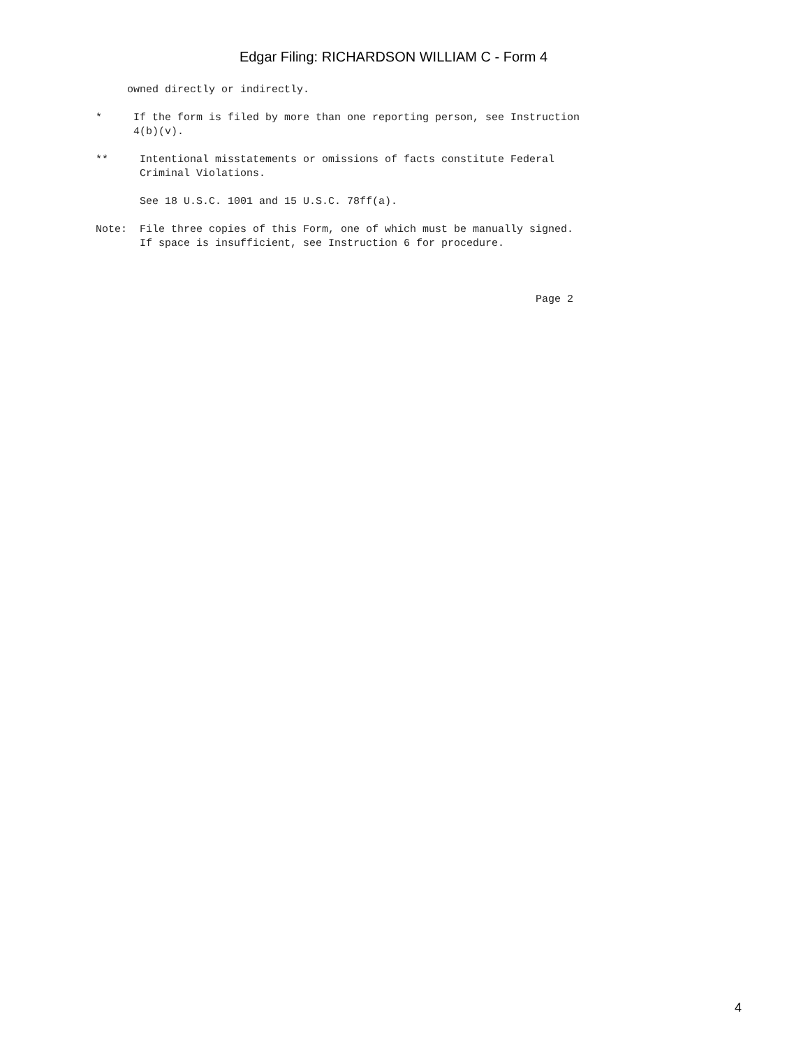Edgar Filing: RICHARDSON WILLIAM C - Form 4
     owned directly or indirectly.

*     If the form is filed by more than one reporting person, see Instruction
      4(b)(v).

**     Intentional misstatements or omissions of facts constitute Federal
       Criminal Violations.

       See 18 U.S.C. 1001 and 15 U.S.C. 78ff(a).

Note:  File three copies of this Form, one of which must be manually signed.
       If space is insufficient, see Instruction 6 for procedure.



                                                                      Page 2
4